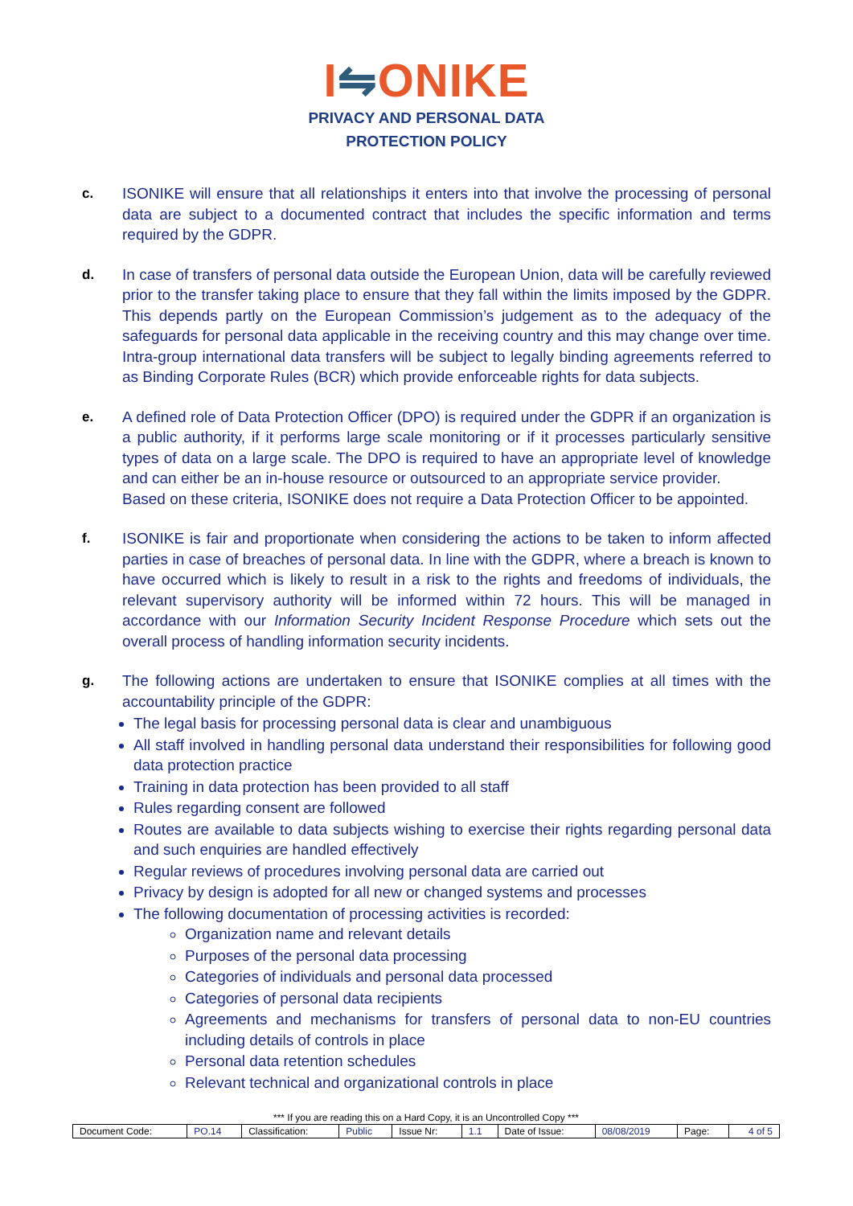I⇋ONIKE
PRIVACY AND PERSONAL DATA
PROTECTION POLICY
c. ISONIKE will ensure that all relationships it enters into that involve the processing of personal data are subject to a documented contract that includes the specific information and terms required by the GDPR.
d. In case of transfers of personal data outside the European Union, data will be carefully reviewed prior to the transfer taking place to ensure that they fall within the limits imposed by the GDPR. This depends partly on the European Commission’s judgement as to the adequacy of the safeguards for personal data applicable in the receiving country and this may change over time. Intra-group international data transfers will be subject to legally binding agreements referred to as Binding Corporate Rules (BCR) which provide enforceable rights for data subjects.
e. A defined role of Data Protection Officer (DPO) is required under the GDPR if an organization is a public authority, if it performs large scale monitoring or if it processes particularly sensitive types of data on a large scale. The DPO is required to have an appropriate level of knowledge and can either be an in-house resource or outsourced to an appropriate service provider.
Based on these criteria, ISONIKE does not require a Data Protection Officer to be appointed.
f. ISONIKE is fair and proportionate when considering the actions to be taken to inform affected parties in case of breaches of personal data. In line with the GDPR, where a breach is known to have occurred which is likely to result in a risk to the rights and freedoms of individuals, the relevant supervisory authority will be informed within 72 hours. This will be managed in accordance with our Information Security Incident Response Procedure which sets out the overall process of handling information security incidents.
g. The following actions are undertaken to ensure that ISONIKE complies at all times with the accountability principle of the GDPR:
The legal basis for processing personal data is clear and unambiguous
All staff involved in handling personal data understand their responsibilities for following good data protection practice
Training in data protection has been provided to all staff
Rules regarding consent are followed
Routes are available to data subjects wishing to exercise their rights regarding personal data and such enquiries are handled effectively
Regular reviews of procedures involving personal data are carried out
Privacy by design is adopted for all new or changed systems and processes
The following documentation of processing activities is recorded:
Organization name and relevant details
Purposes of the personal data processing
Categories of individuals and personal data processed
Categories of personal data recipients
Agreements and mechanisms for transfers of personal data to non-EU countries including details of controls in place
Personal data retention schedules
Relevant technical and organizational controls in place
*** If you are reading this on a Hard Copy, it is an Uncontrolled Copy ***
| Document Code: | PO.14 | Classification: | Public | Issue Nr: | 1.1 | Date of Issue: | 08/08/2019 | Page: | 4 of 5 |